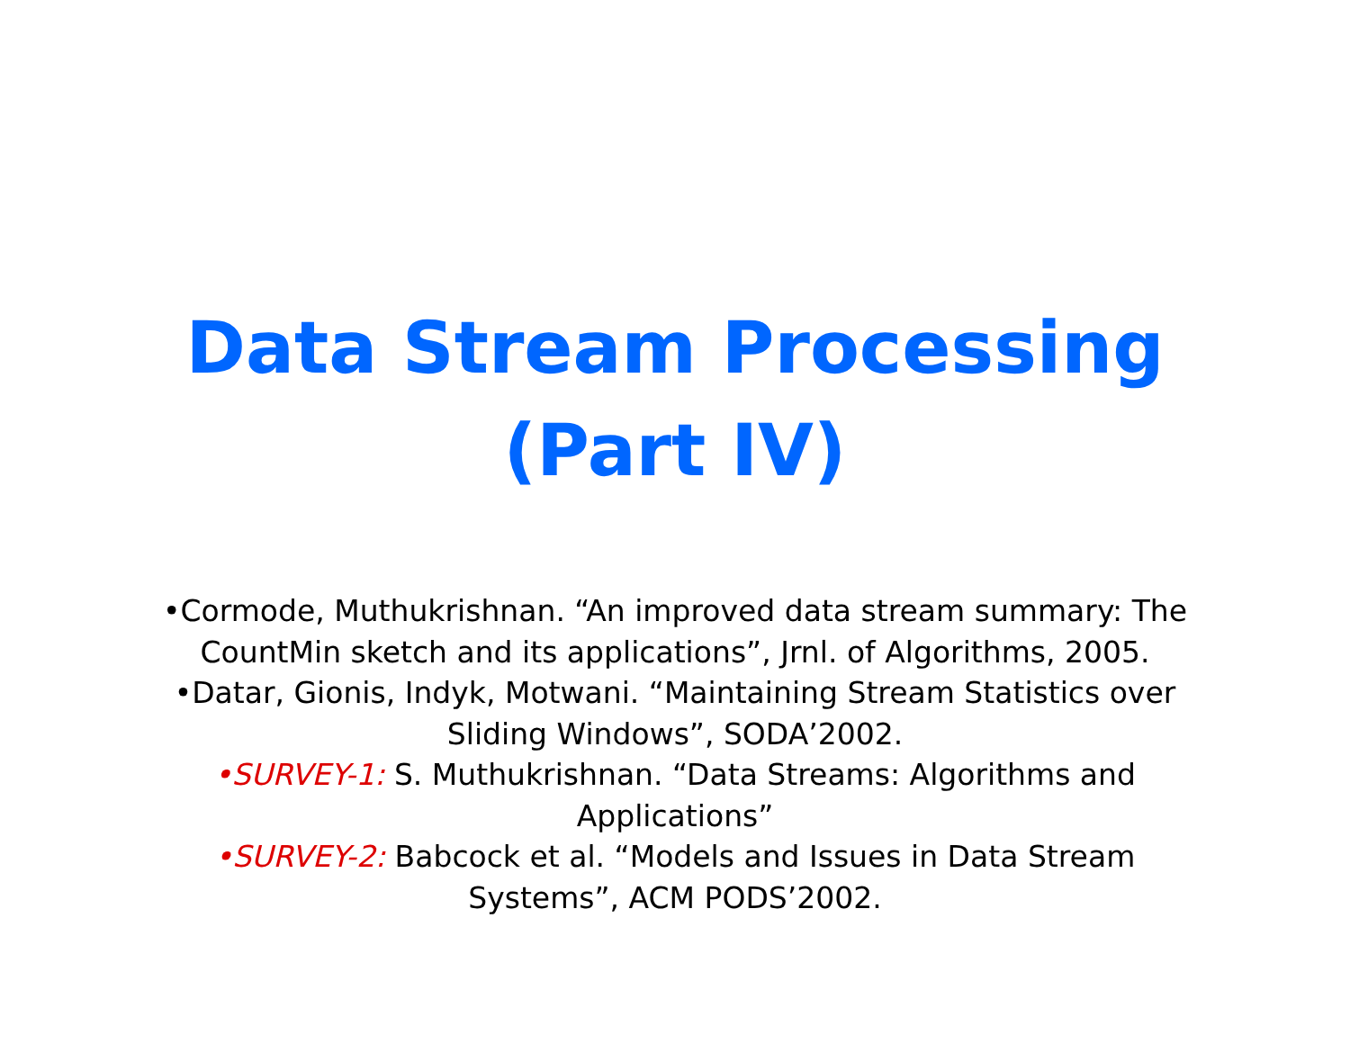Data Stream Processing
(Part IV)
•Cormode, Muthukrishnan. “An improved data stream summary: The
CountMin sketch and its applications”, Jrnl. of Algorithms, 2005.
•Datar, Gionis, Indyk, Motwani. “Maintaining Stream Statistics over
Sliding Windows”, SODA’2002.
•SURVEY-1: S. Muthukrishnan. “Data Streams: Algorithms and
Applications”
•SURVEY-2: Babcock et al. “Models and Issues in Data Stream
Systems”, ACM PODS’2002.